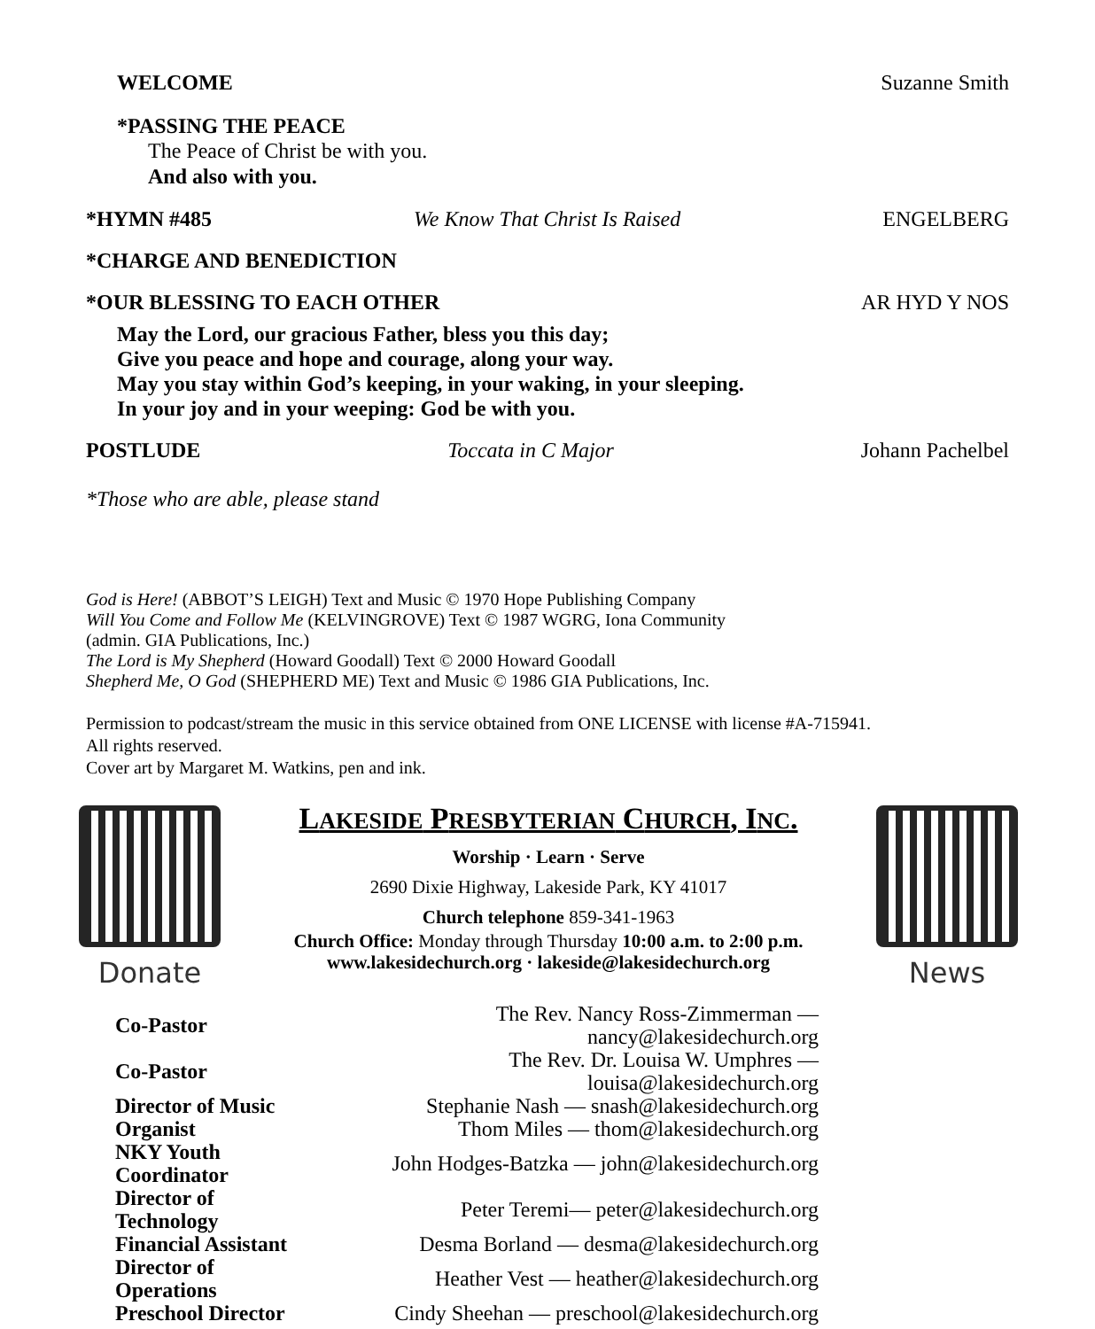WELCOME Suzanne Smith
*PASSING THE PEACE
The Peace of Christ be with you.
And also with you.
*HYMN #485 We Know That Christ Is Raised ENGELBERG
*CHARGE AND BENEDICTION
*OUR BLESSING TO EACH OTHER AR HYD Y NOS
May the Lord, our gracious Father, bless you this day;
Give you peace and hope and courage, along your way.
May you stay within God’s keeping, in your waking, in your sleeping.
In your joy and in your weeping: God be with you.
POSTLUDE Toccata in C Major Johann Pachelbel
*Those who are able, please stand
God is Here! (ABBOT’S LEIGH) Text and Music © 1970 Hope Publishing Company
Will You Come and Follow Me (KELVINGROVE) Text © 1987 WGRG, Iona Community
(admin. GIA Publications, Inc.)
The Lord is My Shepherd (Howard Goodall) Text © 2000 Howard Goodall
Shepherd Me, O God (SHEPHERD ME) Text and Music © 1986 GIA Publications, Inc.
Permission to podcast/stream the music in this service obtained from ONE LICENSE with license #A-715941.
All rights reserved.
Cover art by Margaret M. Watkins, pen and ink.
Donate
LAKESIDE PRESBYTERIAN CHURCH, INC.
Worship · Learn · Serve
2690 Dixie Highway, Lakeside Park, KY 41017
Church telephone 859-341-1963
Church Office: Monday through Thursday 10:00 a.m. to 2:00 p.m.
www.lakesidechurch.org · lakeside@lakesidechurch.org
News
| Co-Pastor | The Rev. Nancy Ross-Zimmerman — nancy@lakesidechurch.org |
| Co-Pastor | The Rev. Dr. Louisa W. Umphres — louisa@lakesidechurch.org |
| Director of Music | Stephanie Nash — snash@lakesidechurch.org |
| Organist | Thom Miles — thom@lakesidechurch.org |
| NKY Youth Coordinator | John Hodges-Batzka — john@lakesidechurch.org |
| Director of Technology | Peter Teremi— peter@lakesidechurch.org |
| Financial Assistant | Desma Borland — desma@lakesidechurch.org |
| Director of Operations | Heather Vest — heather@lakesidechurch.org |
| Preschool Director | Cindy Sheehan — preschool@lakesidechurch.org |